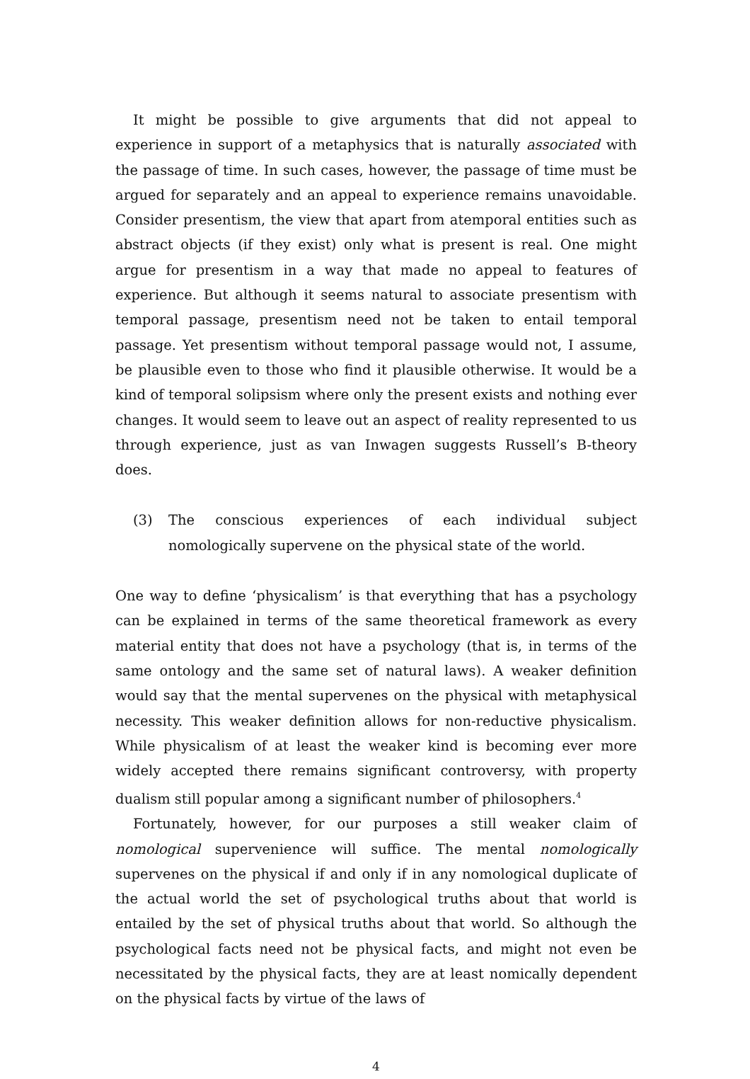It might be possible to give arguments that did not appeal to experience in support of a metaphysics that is naturally associated with the passage of time. In such cases, however, the passage of time must be argued for separately and an appeal to experience remains unavoidable. Consider presentism, the view that apart from atemporal entities such as abstract objects (if they exist) only what is present is real. One might argue for presentism in a way that made no appeal to features of experience. But although it seems natural to associate presentism with temporal passage, presentism need not be taken to entail temporal passage. Yet presentism without temporal passage would not, I assume, be plausible even to those who find it plausible otherwise. It would be a kind of temporal solipsism where only the present exists and nothing ever changes. It would seem to leave out an aspect of reality represented to us through experience, just as van Inwagen suggests Russell’s B-theory does.
(3) The conscious experiences of each individual subject nomologically supervene on the physical state of the world.
One way to define ‘physicalism’ is that everything that has a psychology can be explained in terms of the same theoretical framework as every material entity that does not have a psychology (that is, in terms of the same ontology and the same set of natural laws). A weaker definition would say that the mental supervenes on the physical with metaphysical necessity. This weaker definition allows for non-reductive physicalism. While physicalism of at least the weaker kind is becoming ever more widely accepted there remains significant controversy, with property dualism still popular among a significant number of philosophers.<sup>4</sup>
Fortunately, however, for our purposes a still weaker claim of nomological supervenience will suffice. The mental nomologically supervenes on the physical if and only if in any nomological duplicate of the actual world the set of psychological truths about that world is entailed by the set of physical truths about that world. So although the psychological facts need not be physical facts, and might not even be necessitated by the physical facts, they are at least nomically dependent on the physical facts by virtue of the laws of
4